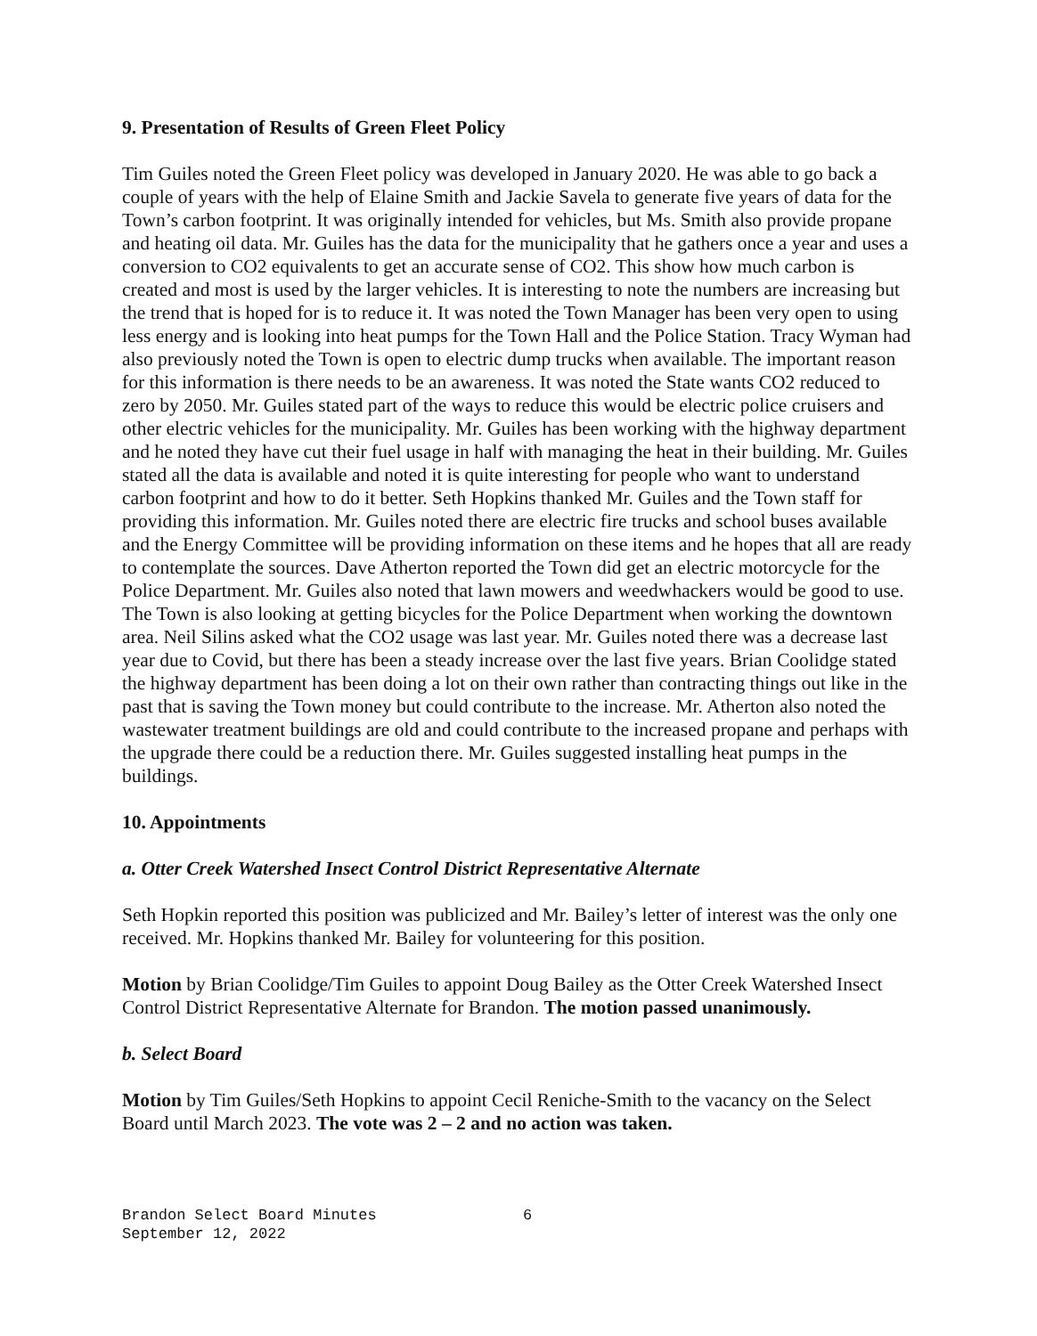9. Presentation of Results of Green Fleet Policy
Tim Guiles noted the Green Fleet policy was developed in January 2020. He was able to go back a couple of years with the help of Elaine Smith and Jackie Savela to generate five years of data for the Town’s carbon footprint. It was originally intended for vehicles, but Ms. Smith also provide propane and heating oil data. Mr. Guiles has the data for the municipality that he gathers once a year and uses a conversion to CO2 equivalents to get an accurate sense of CO2. This show how much carbon is created and most is used by the larger vehicles. It is interesting to note the numbers are increasing but the trend that is hoped for is to reduce it. It was noted the Town Manager has been very open to using less energy and is looking into heat pumps for the Town Hall and the Police Station. Tracy Wyman had also previously noted the Town is open to electric dump trucks when available. The important reason for this information is there needs to be an awareness. It was noted the State wants CO2 reduced to zero by 2050. Mr. Guiles stated part of the ways to reduce this would be electric police cruisers and other electric vehicles for the municipality. Mr. Guiles has been working with the highway department and he noted they have cut their fuel usage in half with managing the heat in their building. Mr. Guiles stated all the data is available and noted it is quite interesting for people who want to understand carbon footprint and how to do it better. Seth Hopkins thanked Mr. Guiles and the Town staff for providing this information. Mr. Guiles noted there are electric fire trucks and school buses available and the Energy Committee will be providing information on these items and he hopes that all are ready to contemplate the sources. Dave Atherton reported the Town did get an electric motorcycle for the Police Department. Mr. Guiles also noted that lawn mowers and weedwhackers would be good to use. The Town is also looking at getting bicycles for the Police Department when working the downtown area. Neil Silins asked what the CO2 usage was last year. Mr. Guiles noted there was a decrease last year due to Covid, but there has been a steady increase over the last five years. Brian Coolidge stated the highway department has been doing a lot on their own rather than contracting things out like in the past that is saving the Town money but could contribute to the increase. Mr. Atherton also noted the wastewater treatment buildings are old and could contribute to the increased propane and perhaps with the upgrade there could be a reduction there. Mr. Guiles suggested installing heat pumps in the buildings.
10. Appointments
a. Otter Creek Watershed Insect Control District Representative Alternate
Seth Hopkin reported this position was publicized and Mr. Bailey’s letter of interest was the only one received. Mr. Hopkins thanked Mr. Bailey for volunteering for this position.
Motion by Brian Coolidge/Tim Guiles to appoint Doug Bailey as the Otter Creek Watershed Insect Control District Representative Alternate for Brandon. The motion passed unanimously.
b. Select Board
Motion by Tim Guiles/Seth Hopkins to appoint Cecil Reniche-Smith to the vacancy on the Select Board until March 2023. The vote was 2 – 2 and no action was taken.
Brandon Select Board Minutes
September 12, 2022
6